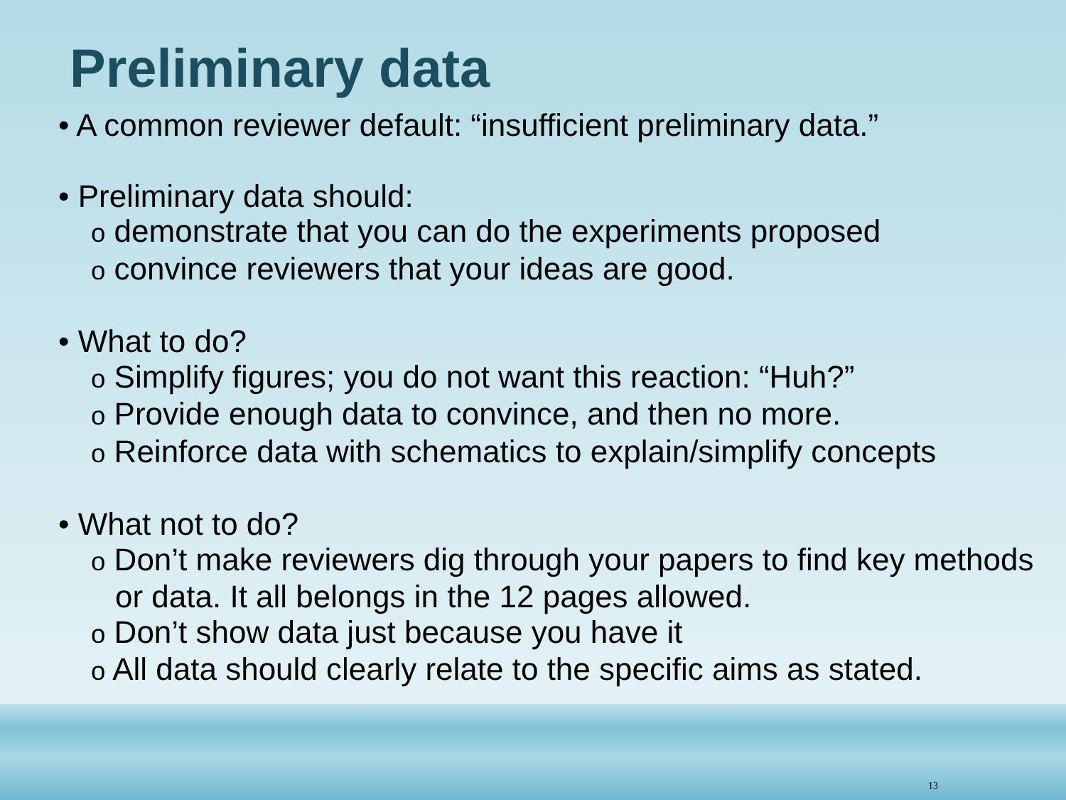Preliminary data
• A common reviewer default: “insufficient preliminary data.”
• Preliminary data should:
o demonstrate that you can do the experiments proposed
o convince reviewers that your ideas are good.
• What to do?
o Simplify figures; you do not want this reaction: “Huh?”
o Provide enough data to convince, and then no more.
o Reinforce data with schematics to explain/simplify concepts
• What not to do?
o Don’t make reviewers dig through your papers to find key methods or data. It all belongs in the 12 pages allowed.
o Don’t show data just because you have it
o All data should clearly relate to the specific aims as stated.
13